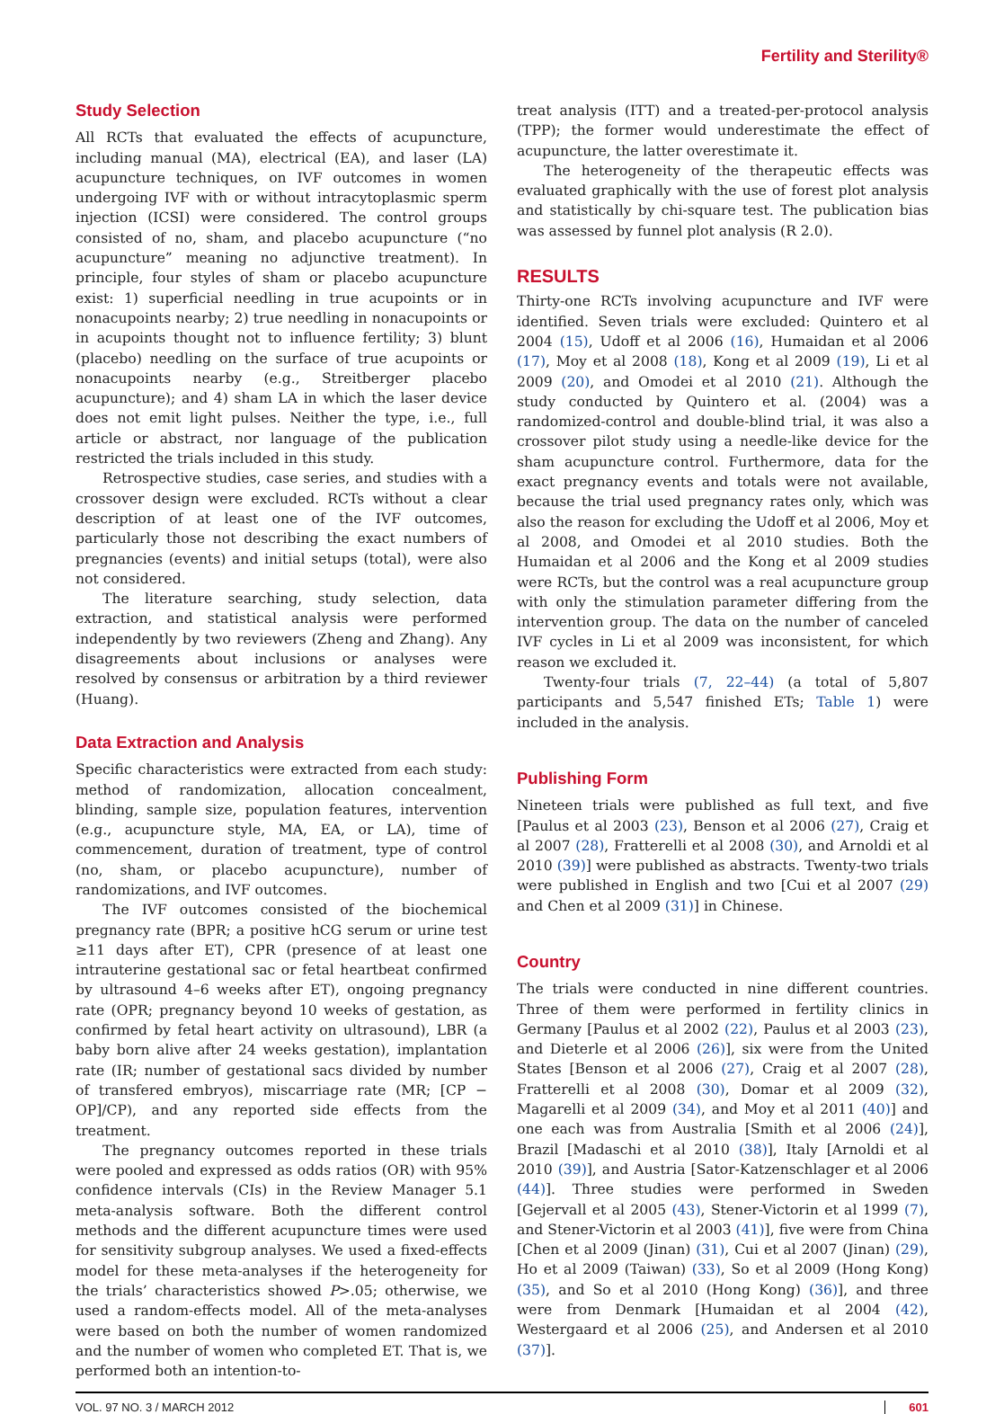Fertility and Sterility®
Study Selection
All RCTs that evaluated the effects of acupuncture, including manual (MA), electrical (EA), and laser (LA) acupuncture techniques, on IVF outcomes in women undergoing IVF with or without intracytoplasmic sperm injection (ICSI) were considered. The control groups consisted of no, sham, and placebo acupuncture (“no acupuncture” meaning no adjunctive treatment). In principle, four styles of sham or placebo acupuncture exist: 1) superficial needling in true acupoints or in nonacupoints nearby; 2) true needling in nonacupoints or in acupoints thought not to influence fertility; 3) blunt (placebo) needling on the surface of true acupoints or nonacupoints nearby (e.g., Streitberger placebo acupuncture); and 4) sham LA in which the laser device does not emit light pulses. Neither the type, i.e., full article or abstract, nor language of the publication restricted the trials included in this study.
Retrospective studies, case series, and studies with a crossover design were excluded. RCTs without a clear description of at least one of the IVF outcomes, particularly those not describing the exact numbers of pregnancies (events) and initial setups (total), were also not considered.
The literature searching, study selection, data extraction, and statistical analysis were performed independently by two reviewers (Zheng and Zhang). Any disagreements about inclusions or analyses were resolved by consensus or arbitration by a third reviewer (Huang).
Data Extraction and Analysis
Specific characteristics were extracted from each study: method of randomization, allocation concealment, blinding, sample size, population features, intervention (e.g., acupuncture style, MA, EA, or LA), time of commencement, duration of treatment, type of control (no, sham, or placebo acupuncture), number of randomizations, and IVF outcomes.
The IVF outcomes consisted of the biochemical pregnancy rate (BPR; a positive hCG serum or urine test ≥11 days after ET), CPR (presence of at least one intrauterine gestational sac or fetal heartbeat confirmed by ultrasound 4–6 weeks after ET), ongoing pregnancy rate (OPR; pregnancy beyond 10 weeks of gestation, as confirmed by fetal heart activity on ultrasound), LBR (a baby born alive after 24 weeks gestation), implantation rate (IR; number of gestational sacs divided by number of transfered embryos), miscarriage rate (MR; [CP − OP]/CP), and any reported side effects from the treatment.
The pregnancy outcomes reported in these trials were pooled and expressed as odds ratios (OR) with 95% confidence intervals (CIs) in the Review Manager 5.1 meta-analysis software. Both the different control methods and the different acupuncture times were used for sensitivity subgroup analyses. We used a fixed-effects model for these meta-analyses if the heterogeneity for the trials’ characteristics showed P>.05; otherwise, we used a random-effects model. All of the meta-analyses were based on both the number of women randomized and the number of women who completed ET. That is, we performed both an intention-to-
treat analysis (ITT) and a treated-per-protocol analysis (TPP); the former would underestimate the effect of acupuncture, the latter overestimate it.
The heterogeneity of the therapeutic effects was evaluated graphically with the use of forest plot analysis and statistically by chi-square test. The publication bias was assessed by funnel plot analysis (R 2.0).
RESULTS
Thirty-one RCTs involving acupuncture and IVF were identified. Seven trials were excluded: Quintero et al 2004 (15), Udoff et al 2006 (16), Humaidan et al 2006 (17), Moy et al 2008 (18), Kong et al 2009 (19), Li et al 2009 (20), and Omodei et al 2010 (21). Although the study conducted by Quintero et al. (2004) was a randomized-control and double-blind trial, it was also a crossover pilot study using a needle-like device for the sham acupuncture control. Furthermore, data for the exact pregnancy events and totals were not available, because the trial used pregnancy rates only, which was also the reason for excluding the Udoff et al 2006, Moy et al 2008, and Omodei et al 2010 studies. Both the Humaidan et al 2006 and the Kong et al 2009 studies were RCTs, but the control was a real acupuncture group with only the stimulation parameter differing from the intervention group. The data on the number of canceled IVF cycles in Li et al 2009 was inconsistent, for which reason we excluded it.
Twenty-four trials (7, 22–44) (a total of 5,807 participants and 5,547 finished ETs; Table 1) were included in the analysis.
Publishing Form
Nineteen trials were published as full text, and five [Paulus et al 2003 (23), Benson et al 2006 (27), Craig et al 2007 (28), Fratterelli et al 2008 (30), and Arnoldi et al 2010 (39)] were published as abstracts. Twenty-two trials were published in English and two [Cui et al 2007 (29) and Chen et al 2009 (31)] in Chinese.
Country
The trials were conducted in nine different countries. Three of them were performed in fertility clinics in Germany [Paulus et al 2002 (22), Paulus et al 2003 (23), and Dieterle et al 2006 (26)], six were from the United States [Benson et al 2006 (27), Craig et al 2007 (28), Fratterelli et al 2008 (30), Domar et al 2009 (32), Magarelli et al 2009 (34), and Moy et al 2011 (40)] and one each was from Australia [Smith et al 2006 (24)], Brazil [Madaschi et al 2010 (38)], Italy [Arnoldi et al 2010 (39)], and Austria [Sator-Katzenschlager et al 2006 (44)]. Three studies were performed in Sweden [Gejervall et al 2005 (43), Stener-Victorin et al 1999 (7), and Stener-Victorin et al 2003 (41)], five were from China [Chen et al 2009 (Jinan) (31), Cui et al 2007 (Jinan) (29), Ho et al 2009 (Taiwan) (33), So et al 2009 (Hong Kong) (35), and So et al 2010 (Hong Kong) (36)], and three were from Denmark [Humaidan et al 2004 (42), Westergaard et al 2006 (25), and Andersen et al 2010 (37)].
VOL. 97 NO. 3 / MARCH 2012 601